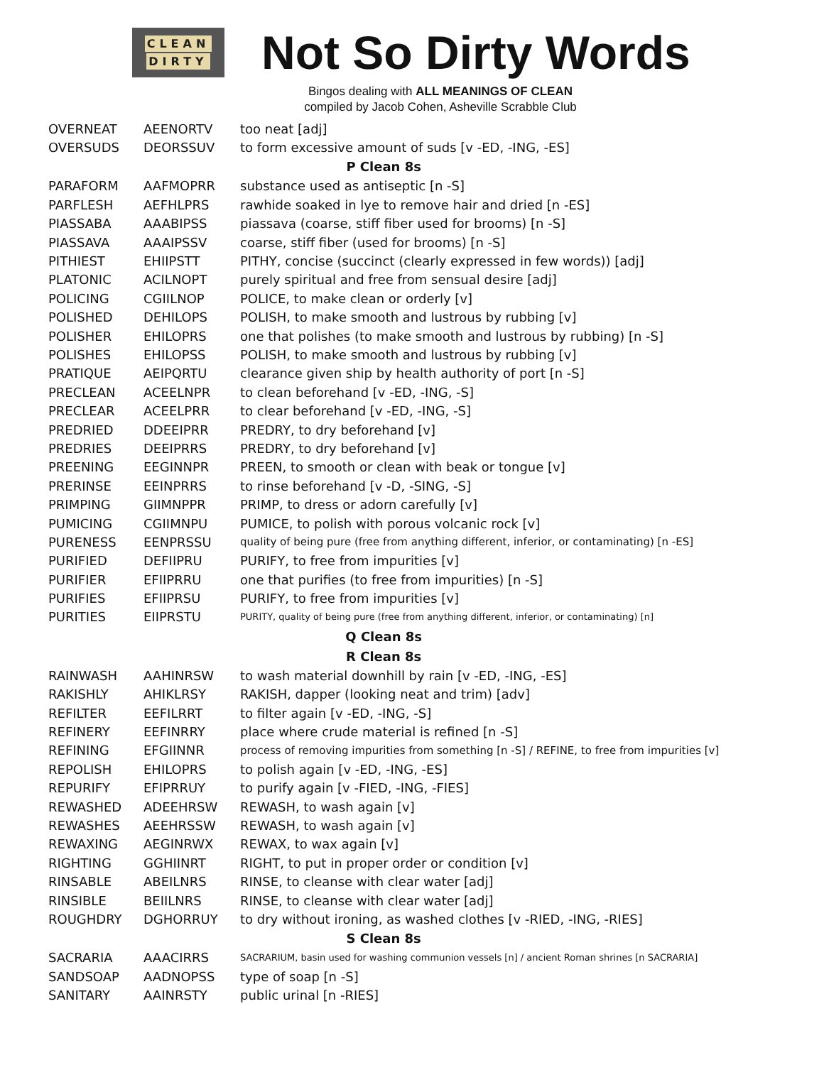CLEAN
DIRTY
Not So Dirty Words
Bingos dealing with ALL MEANINGS OF CLEAN
compiled by Jacob Cohen, Asheville Scrabble Club
| OVERNEAT | AEENORTV | too neat [adj] |
| OVERSUDS | DEORSSUV | to form excessive amount of suds [v -ED, -ING, -ES] |
| P Clean 8s | | |
| PARAFORM | AAFMOPRR | substance used as antiseptic [n -S] |
| PARFLESH | AEFHLPRS | rawhide soaked in lye to remove hair and dried [n -ES] |
| PIASSABA | AAABIPSS | piassava (coarse, stiff fiber used for brooms) [n -S] |
| PIASSAVA | AAAIPSSV | coarse, stiff fiber (used for brooms) [n -S] |
| PITHIEST | EHIIPSTT | PITHY, concise (succinct (clearly expressed in few words)) [adj] |
| PLATONIC | ACILNOPT | purely spiritual and free from sensual desire [adj] |
| POLICING | CGIILNOP | POLICE, to make clean or orderly [v] |
| POLISHED | DEHILOPS | POLISH, to make smooth and lustrous by rubbing [v] |
| POLISHER | EHILOPRS | one that polishes (to make smooth and lustrous by rubbing) [n -S] |
| POLISHES | EHILOPSS | POLISH, to make smooth and lustrous by rubbing [v] |
| PRATIQUE | AEIPQRTU | clearance given ship by health authority of port [n -S] |
| PRECLEAN | ACEELNPR | to clean beforehand [v -ED, -ING, -S] |
| PRECLEAR | ACEELPRR | to clear beforehand [v -ED, -ING, -S] |
| PREDRIED | DDEEIPRR | PREDRY, to dry beforehand [v] |
| PREDRIES | DEEIPRRS | PREDRY, to dry beforehand [v] |
| PREENING | EEGINNPR | PREEN, to smooth or clean with beak or tongue [v] |
| PRERINSE | EEINPRRS | to rinse beforehand [v -D, -SING, -S] |
| PRIMPING | GIIMNPPR | PRIMP, to dress or adorn carefully [v] |
| PUMICING | CGIIMNPU | PUMICE, to polish with porous volcanic rock [v] |
| PURENESS | EENPRSSU | quality of being pure (free from anything different, inferior, or contaminating) [n -ES] |
| PURIFIED | DEFIIPRU | PURIFY, to free from impurities [v] |
| PURIFIER | EFIIPRRU | one that purifies (to free from impurities) [n -S] |
| PURIFIES | EFIIPRSU | PURIFY, to free from impurities [v] |
| PURITIES | EIIPRSTU | PURITY, quality of being pure (free from anything different, inferior, or contaminating) [n] |
| Q Clean 8s | | |
| R Clean 8s | | |
| RAINWASH | AAHINRSW | to wash material downhill by rain [v -ED, -ING, -ES] |
| RAKISHLY | AHIKLRSY | RAKISH, dapper (looking neat and trim) [adv] |
| REFILTER | EEFILRRT | to filter again [v -ED, -ING, -S] |
| REFINERY | EEFINRRY | place where crude material is refined [n -S] |
| REFINING | EFGIINNR | process of removing impurities from something [n -S] / REFINE, to free from impurities [v] |
| REPOLISH | EHILOPRS | to polish again [v -ED, -ING, -ES] |
| REPURIFY | EFIPRRUY | to purify again [v -FIED, -ING, -FIES] |
| REWASHED | ADEEHRSW | REWASH, to wash again [v] |
| REWASHES | AEEHRSSW | REWASH, to wash again [v] |
| REWAXING | AEGINRWX | REWAX, to wax again [v] |
| RIGHTING | GGHIINRT | RIGHT, to put in proper order or condition [v] |
| RINSABLE | ABEILNRS | RINSE, to cleanse with clear water [adj] |
| RINSIBLE | BEIILNRS | RINSE, to cleanse with clear water [adj] |
| ROUGHDRY | DGHORRUY | to dry without ironing, as washed clothes [v -RIED, -ING, -RIES] |
| S Clean 8s | | |
| SACRARIA | AAACIRRS | SACRARIUM, basin used for washing communion vessels [n] / ancient Roman shrines [n SACRARIA] |
| SANDSOAP | AADNOPSS | type of soap [n -S] |
| SANITARY | AAINRSTY | public urinal [n -RIES] |